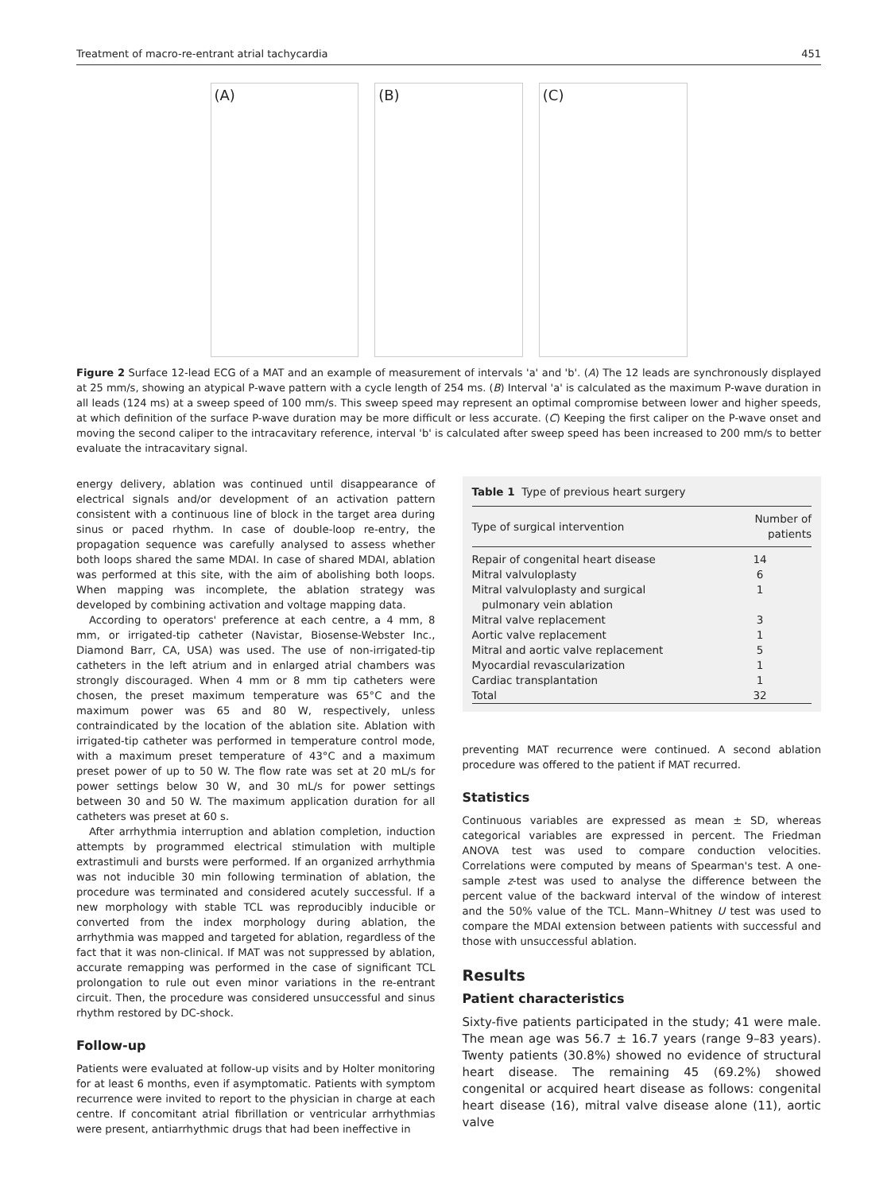Treatment of macro-re-entrant atrial tachycardia 451
(A) (B) (C)
Figure 2 Surface 12-lead ECG of a MAT and an example of measurement of intervals 'a' and 'b'. (A) The 12 leads are synchronously displayed at 25 mm/s, showing an atypical P-wave pattern with a cycle length of 254 ms. (B) Interval 'a' is calculated as the maximum P-wave duration in all leads (124 ms) at a sweep speed of 100 mm/s. This sweep speed may represent an optimal compromise between lower and higher speeds, at which definition of the surface P-wave duration may be more difficult or less accurate. (C) Keeping the first caliper on the P-wave onset and moving the second caliper to the intracavitary reference, interval 'b' is calculated after sweep speed has been increased to 200 mm/s to better evaluate the intracavitary signal.
energy delivery, ablation was continued until disappearance of electrical signals and/or development of an activation pattern consistent with a continuous line of block in the target area during sinus or paced rhythm. In case of double-loop re-entry, the propagation sequence was carefully analysed to assess whether both loops shared the same MDAI. In case of shared MDAI, ablation was performed at this site, with the aim of abolishing both loops. When mapping was incomplete, the ablation strategy was developed by combining activation and voltage mapping data.
According to operators' preference at each centre, a 4 mm, 8 mm, or irrigated-tip catheter (Navistar, Biosense-Webster Inc., Diamond Barr, CA, USA) was used. The use of non-irrigated-tip catheters in the left atrium and in enlarged atrial chambers was strongly discouraged. When 4 mm or 8 mm tip catheters were chosen, the preset maximum temperature was 65°C and the maximum power was 65 and 80 W, respectively, unless contraindicated by the location of the ablation site. Ablation with irrigated-tip catheter was performed in temperature control mode, with a maximum preset temperature of 43°C and a maximum preset power of up to 50 W. The flow rate was set at 20 mL/s for power settings below 30 W, and 30 mL/s for power settings between 30 and 50 W. The maximum application duration for all catheters was preset at 60 s.
After arrhythmia interruption and ablation completion, induction attempts by programmed electrical stimulation with multiple extrastimuli and bursts were performed. If an organized arrhythmia was not inducible 30 min following termination of ablation, the procedure was terminated and considered acutely successful. If a new morphology with stable TCL was reproducibly inducible or converted from the index morphology during ablation, the arrhythmia was mapped and targeted for ablation, regardless of the fact that it was non-clinical. If MAT was not suppressed by ablation, accurate remapping was performed in the case of significant TCL prolongation to rule out even minor variations in the re-entrant circuit. Then, the procedure was considered unsuccessful and sinus rhythm restored by DC-shock.
Follow-up
Patients were evaluated at follow-up visits and by Holter monitoring for at least 6 months, even if asymptomatic. Patients with symptom recurrence were invited to report to the physician in charge at each centre. If concomitant atrial fibrillation or ventricular arrhythmias were present, antiarrhythmic drugs that had been ineffective in
Table 1 Type of previous heart surgery
| Type of surgical intervention | Number of patients |
| --- | --- |
| Repair of congenital heart disease | 14 |
| Mitral valvuloplasty | 6 |
| Mitral valvuloplasty and surgical pulmonary vein ablation | 1 |
| Mitral valve replacement | 3 |
| Aortic valve replacement | 1 |
| Mitral and aortic valve replacement | 5 |
| Myocardial revascularization | 1 |
| Cardiac transplantation | 1 |
| Total | 32 |
preventing MAT recurrence were continued. A second ablation procedure was offered to the patient if MAT recurred.
Statistics
Continuous variables are expressed as mean ± SD, whereas categorical variables are expressed in percent. The Friedman ANOVA test was used to compare conduction velocities. Correlations were computed by means of Spearman's test. A one-sample z-test was used to analyse the difference between the percent value of the backward interval of the window of interest and the 50% value of the TCL. Mann–Whitney U test was used to compare the MDAI extension between patients with successful and those with unsuccessful ablation.
Results
Patient characteristics
Sixty-five patients participated in the study; 41 were male. The mean age was 56.7 ± 16.7 years (range 9–83 years). Twenty patients (30.8%) showed no evidence of structural heart disease. The remaining 45 (69.2%) showed congenital or acquired heart disease as follows: congenital heart disease (16), mitral valve disease alone (11), aortic valve